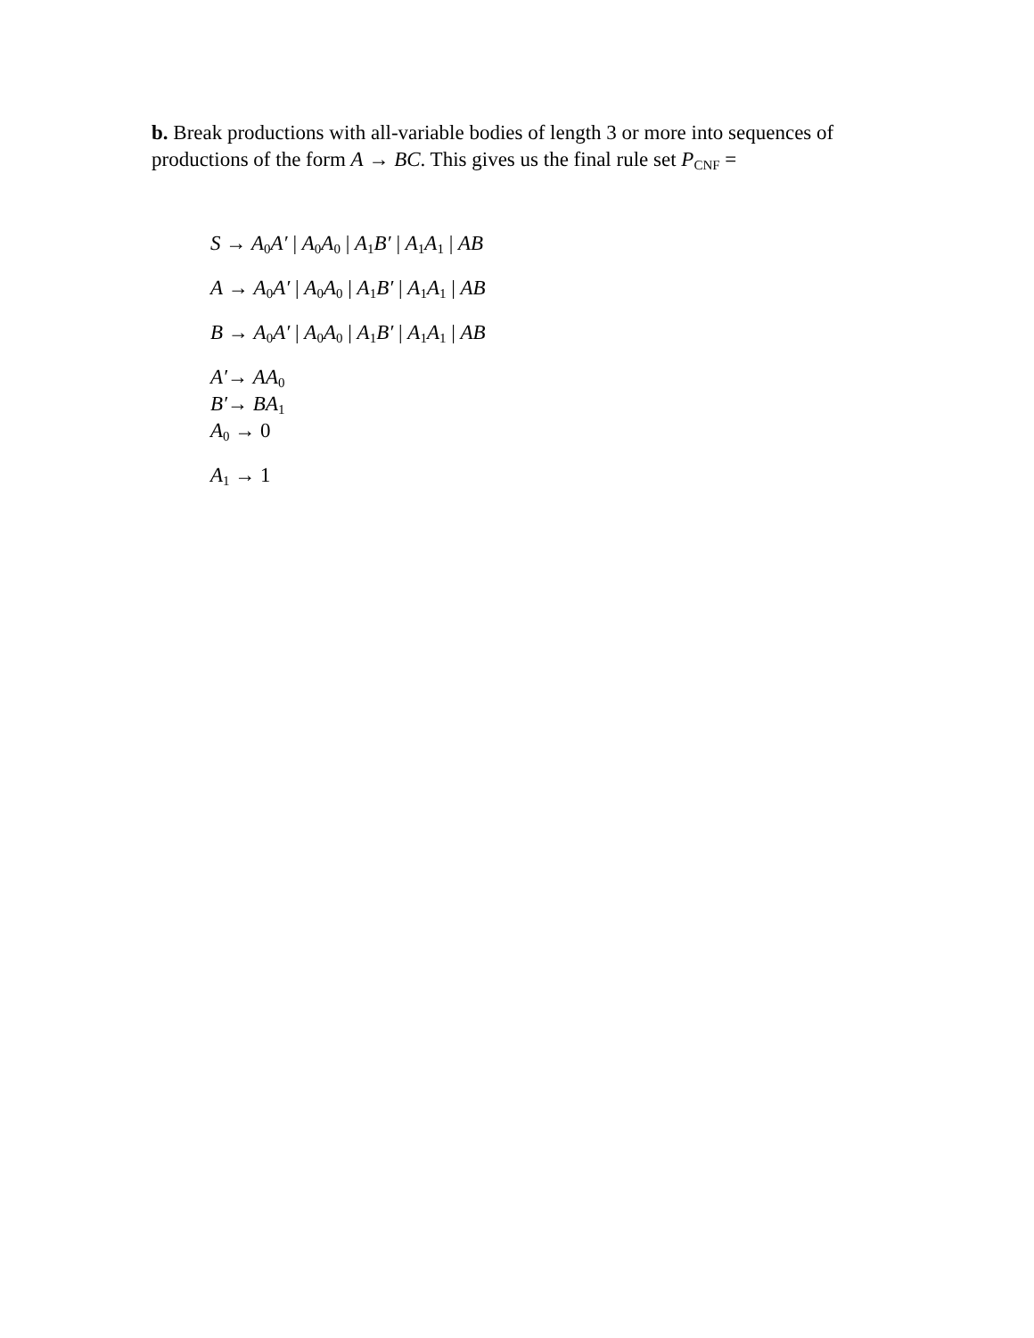b. Break productions with all-variable bodies of length 3 or more into sequences of productions of the form A → BC. This gives us the final rule set P<sub>CNF</sub> =
S → A<sub>0</sub>A′ | A<sub>0</sub>A<sub>0</sub> | A<sub>1</sub>B′ | A<sub>1</sub>A<sub>1</sub> | AB
A → A<sub>0</sub>A′ | A<sub>0</sub>A<sub>0</sub> | A<sub>1</sub>B′ | A<sub>1</sub>A<sub>1</sub> | AB
B → A<sub>0</sub>A′ | A<sub>0</sub>A<sub>0</sub> | A<sub>1</sub>B′ | A<sub>1</sub>A<sub>1</sub> | AB
A′→ AA<sub>0</sub>
B′→ BA<sub>1</sub>
A<sub>0</sub> → 0
A<sub>1</sub> → 1